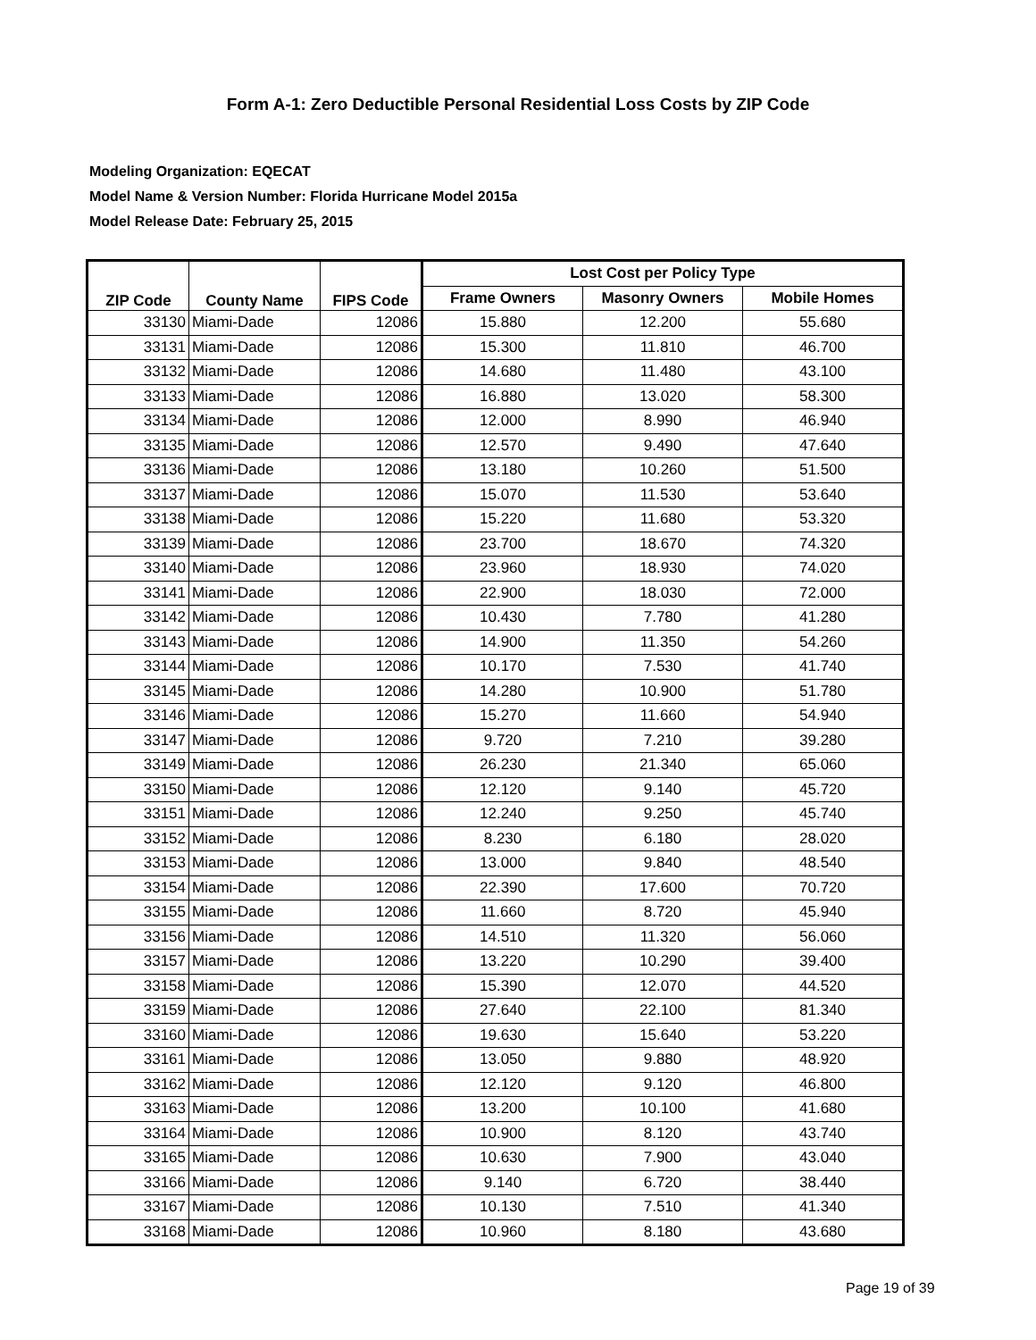Form A-1: Zero Deductible Personal Residential Loss Costs by ZIP Code
Modeling Organization: EQECAT
Model Name & Version Number: Florida Hurricane Model 2015a
Model Release Date: February 25, 2015
| ZIP Code | County Name | FIPS Code | Lost Cost per Policy Type | | |
| --- | --- | --- | --- | --- | --- |
| | | | Frame Owners | Masonry Owners | Mobile Homes |
| 33130 | Miami-Dade | 12086 | 15.880 | 12.200 | 55.680 |
| 33131 | Miami-Dade | 12086 | 15.300 | 11.810 | 46.700 |
| 33132 | Miami-Dade | 12086 | 14.680 | 11.480 | 43.100 |
| 33133 | Miami-Dade | 12086 | 16.880 | 13.020 | 58.300 |
| 33134 | Miami-Dade | 12086 | 12.000 | 8.990 | 46.940 |
| 33135 | Miami-Dade | 12086 | 12.570 | 9.490 | 47.640 |
| 33136 | Miami-Dade | 12086 | 13.180 | 10.260 | 51.500 |
| 33137 | Miami-Dade | 12086 | 15.070 | 11.530 | 53.640 |
| 33138 | Miami-Dade | 12086 | 15.220 | 11.680 | 53.320 |
| 33139 | Miami-Dade | 12086 | 23.700 | 18.670 | 74.320 |
| 33140 | Miami-Dade | 12086 | 23.960 | 18.930 | 74.020 |
| 33141 | Miami-Dade | 12086 | 22.900 | 18.030 | 72.000 |
| 33142 | Miami-Dade | 12086 | 10.430 | 7.780 | 41.280 |
| 33143 | Miami-Dade | 12086 | 14.900 | 11.350 | 54.260 |
| 33144 | Miami-Dade | 12086 | 10.170 | 7.530 | 41.740 |
| 33145 | Miami-Dade | 12086 | 14.280 | 10.900 | 51.780 |
| 33146 | Miami-Dade | 12086 | 15.270 | 11.660 | 54.940 |
| 33147 | Miami-Dade | 12086 | 9.720 | 7.210 | 39.280 |
| 33149 | Miami-Dade | 12086 | 26.230 | 21.340 | 65.060 |
| 33150 | Miami-Dade | 12086 | 12.120 | 9.140 | 45.720 |
| 33151 | Miami-Dade | 12086 | 12.240 | 9.250 | 45.740 |
| 33152 | Miami-Dade | 12086 | 8.230 | 6.180 | 28.020 |
| 33153 | Miami-Dade | 12086 | 13.000 | 9.840 | 48.540 |
| 33154 | Miami-Dade | 12086 | 22.390 | 17.600 | 70.720 |
| 33155 | Miami-Dade | 12086 | 11.660 | 8.720 | 45.940 |
| 33156 | Miami-Dade | 12086 | 14.510 | 11.320 | 56.060 |
| 33157 | Miami-Dade | 12086 | 13.220 | 10.290 | 39.400 |
| 33158 | Miami-Dade | 12086 | 15.390 | 12.070 | 44.520 |
| 33159 | Miami-Dade | 12086 | 27.640 | 22.100 | 81.340 |
| 33160 | Miami-Dade | 12086 | 19.630 | 15.640 | 53.220 |
| 33161 | Miami-Dade | 12086 | 13.050 | 9.880 | 48.920 |
| 33162 | Miami-Dade | 12086 | 12.120 | 9.120 | 46.800 |
| 33163 | Miami-Dade | 12086 | 13.200 | 10.100 | 41.680 |
| 33164 | Miami-Dade | 12086 | 10.900 | 8.120 | 43.740 |
| 33165 | Miami-Dade | 12086 | 10.630 | 7.900 | 43.040 |
| 33166 | Miami-Dade | 12086 | 9.140 | 6.720 | 38.440 |
| 33167 | Miami-Dade | 12086 | 10.130 | 7.510 | 41.340 |
| 33168 | Miami-Dade | 12086 | 10.960 | 8.180 | 43.680 |
Page 19 of 39